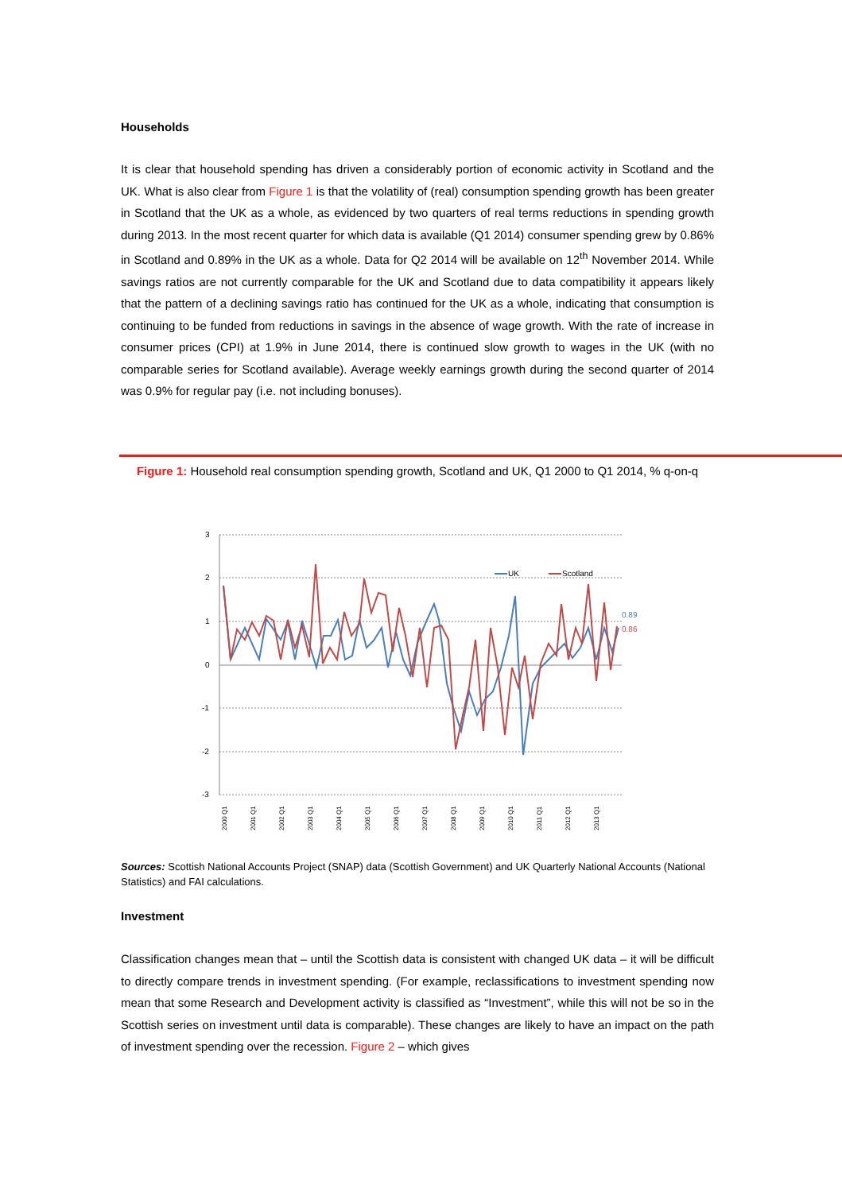Households
It is clear that household spending has driven a considerably portion of economic activity in Scotland and the UK. What is also clear from Figure 1 is that the volatility of (real) consumption spending growth has been greater in Scotland that the UK as a whole, as evidenced by two quarters of real terms reductions in spending growth during 2013. In the most recent quarter for which data is available (Q1 2014) consumer spending grew by 0.86% in Scotland and 0.89% in the UK as a whole. Data for Q2 2014 will be available on 12<sup>th</sup> November 2014. While savings ratios are not currently comparable for the UK and Scotland due to data compatibility it appears likely that the pattern of a declining savings ratio has continued for the UK as a whole, indicating that consumption is continuing to be funded from reductions in savings in the absence of wage growth. With the rate of increase in consumer prices (CPI) at 1.9% in June 2014, there is continued slow growth to wages in the UK (with no comparable series for Scotland available). Average weekly earnings growth during the second quarter of 2014 was 0.9% for regular pay (i.e. not including bonuses).
Figure 1: Household real consumption spending growth, Scotland and UK, Q1 2000 to Q1 2014, % q-on-q
3
2
1
0
-1
-2
-3
UK
Scotland
0.89
0.86
2000 Q1
2001 Q1
2002 Q1
2003 Q1
2004 Q1
2005 Q1
2006 Q1
2007 Q1
2008 Q1
2009 Q1
2010 Q1
2011 Q1
2012 Q1
2013 Q1
Sources: Scottish National Accounts Project (SNAP) data (Scottish Government) and UK Quarterly National Accounts (National Statistics) and FAI calculations.
Investment
Classification changes mean that – until the Scottish data is consistent with changed UK data – it will be difficult to directly compare trends in investment spending. (For example, reclassifications to investment spending now mean that some Research and Development activity is classified as “Investment”, while this will not be so in the Scottish series on investment until data is comparable). These changes are likely to have an impact on the path of investment spending over the recession. Figure 2 – which gives